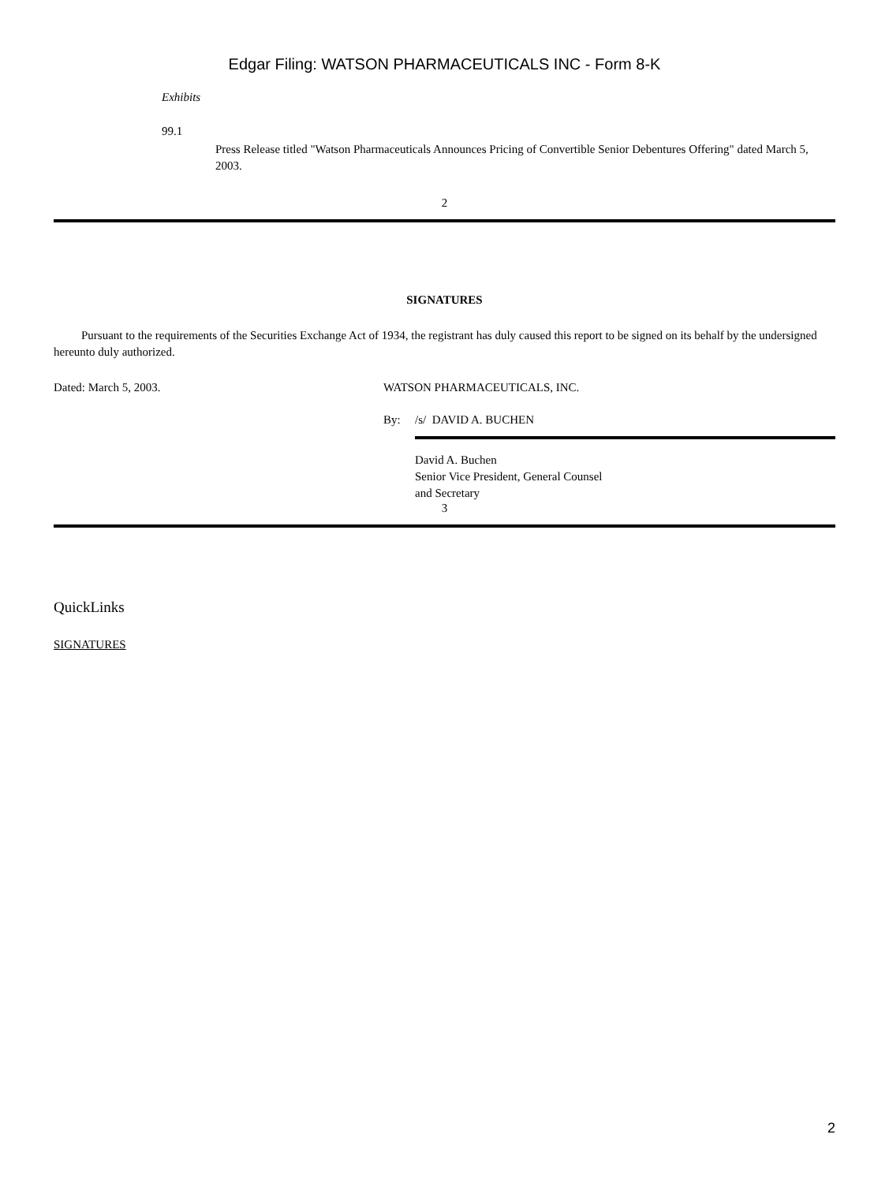Edgar Filing: WATSON PHARMACEUTICALS INC - Form 8-K
Exhibits
99.1
Press Release titled "Watson Pharmaceuticals Announces Pricing of Convertible Senior Debentures Offering" dated March 5, 2003.
2
SIGNATURES
Pursuant to the requirements of the Securities Exchange Act of 1934, the registrant has duly caused this report to be signed on its behalf by the undersigned hereunto duly authorized.
Dated: March 5, 2003. WATSON PHARMACEUTICALS, INC.
By: /s/ DAVID A. BUCHEN
David A. Buchen
Senior Vice President, General Counsel
and Secretary
3
QuickLinks
SIGNATURES
2